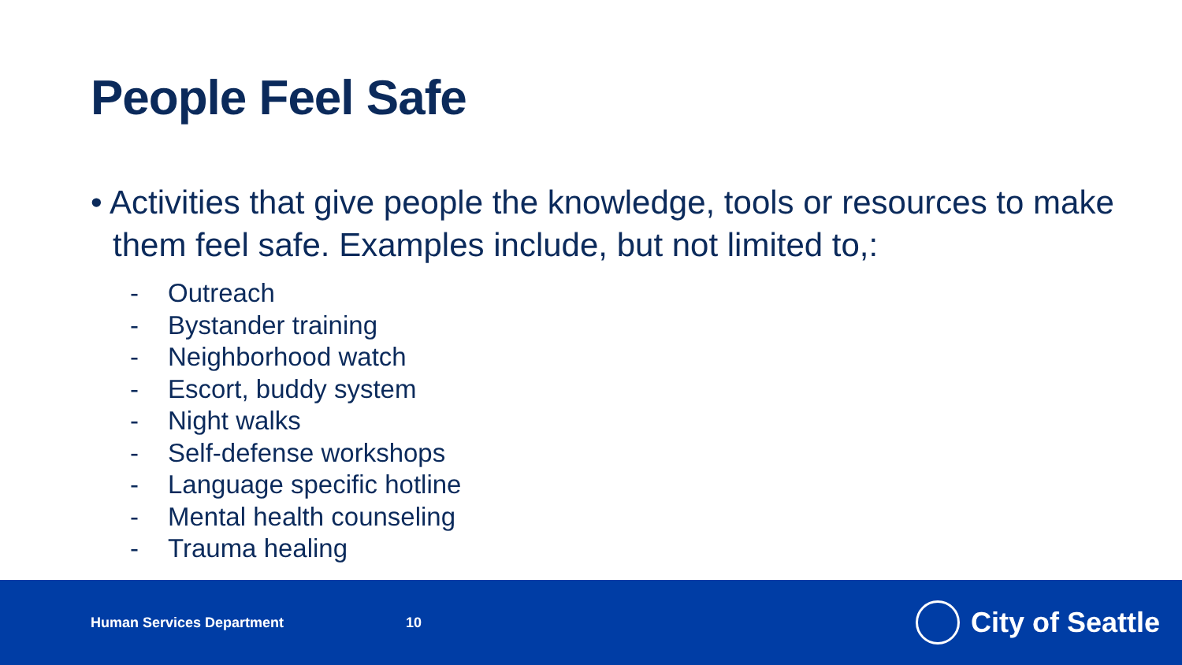People Feel Safe
• Activities that give people the knowledge, tools or resources to make them feel safe. Examples include, but not limited to,:
- Outreach
- Bystander training
- Neighborhood watch
- Escort, buddy system
- Night walks
- Self-defense workshops
- Language specific hotline
- Mental health counseling
- Trauma healing
Human Services Department 10
City of Seattle